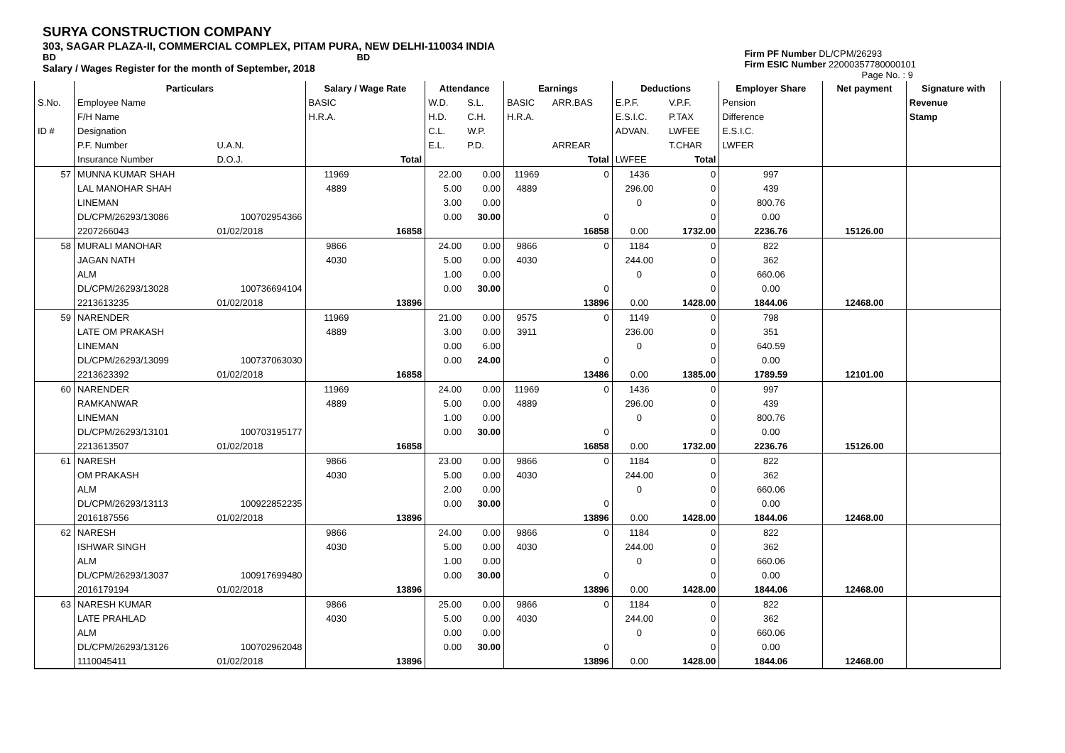SURYA CONSTRUCTION COMPANY
303, SAGAR PLAZA-II, COMMERCIAL COMPLEX, PITAM PURA, NEW DELHI-110034 INDIA
BD BD
Salary / Wages Register for the month of September, 2018
Firm PF Number DL/CPM/26293
Firm ESIC Number 22000357780000101
Page No. : 9
| | Particulars | | Salary / Wage Rate | | Attendance | | Earnings | | Deductions | | Employer Share | Net payment | Signature with |
| --- | --- | --- | --- | --- | --- | --- | --- | --- | --- | --- | --- | --- | --- |
| S.No. | Employee Name | | BASIC | | W.D. | S.L. | BASIC | ARR.BAS | E.P.F. | V.P.F. | Pension | | Revenue |
| | F/H Name | | H.R.A. | | H.D. | C.H. | H.R.A. | | E.S.I.C. | P.TAX | Difference | | Stamp |
| ID # | Designation | | | | C.L. | W.P. | | | ADVAN. | LWFEE | E.S.I.C. | | |
| | P.F. Number | U.A.N. | | | E.L. | P.D. | | ARREAR | | T.CHAR | LWFER | | |
| | Insurance Number | D.O.J. | | Total | | | | Total | LWFEE | Total | | | |
| 57 | MUNNA KUMAR SHAH | | 11969 | | 22.00 | 0.00 | 11969 | 0 | 1436 | 0 | 997 | | |
| | LAL MANOHAR SHAH | | 4889 | | 5.00 | 0.00 | 4889 | | 296.00 | 0 | 439 | | |
| | LINEMAN | | | | 3.00 | 0.00 | | | 0 | 0 | 800.76 | | |
| | DL/CPM/26293/13086 | 100702954366 | | | 0.00 | 30.00 | | 0 | | 0 | 0.00 | | |
| | 2207266043 | 01/02/2018 | | 16858 | | | | 16858 | 0.00 | 1732.00 | 2236.76 | 15126.00 | |
| 58 | MURALI MANOHAR | | 9866 | | 24.00 | 0.00 | 9866 | 0 | 1184 | 0 | 822 | | |
| | JAGAN NATH | | 4030 | | 5.00 | 0.00 | 4030 | | 244.00 | 0 | 362 | | |
| | ALM | | | | 1.00 | 0.00 | | | 0 | 0 | 660.06 | | |
| | DL/CPM/26293/13028 | 100736694104 | | | 0.00 | 30.00 | | 0 | | 0 | 0.00 | | |
| | 2213613235 | 01/02/2018 | | 13896 | | | | 13896 | 0.00 | 1428.00 | 1844.06 | 12468.00 | |
| 59 | NARENDER | | 11969 | | 21.00 | 0.00 | 9575 | 0 | 1149 | 0 | 798 | | |
| | LATE OM PRAKASH | | 4889 | | 3.00 | 0.00 | 3911 | | 236.00 | 0 | 351 | | |
| | LINEMAN | | | | 0.00 | 6.00 | | | 0 | 0 | 640.59 | | |
| | DL/CPM/26293/13099 | 100737063030 | | | 0.00 | 24.00 | | 0 | | 0 | 0.00 | | |
| | 2213623392 | 01/02/2018 | | 16858 | | | | 13486 | 0.00 | 1385.00 | 1789.59 | 12101.00 | |
| 60 | NARENDER | | 11969 | | 24.00 | 0.00 | 11969 | 0 | 1436 | 0 | 997 | | |
| | RAMKANWAR | | 4889 | | 5.00 | 0.00 | 4889 | | 296.00 | 0 | 439 | | |
| | LINEMAN | | | | 1.00 | 0.00 | | | 0 | 0 | 800.76 | | |
| | DL/CPM/26293/13101 | 100703195177 | | | 0.00 | 30.00 | | 0 | | 0 | 0.00 | | |
| | 2213613507 | 01/02/2018 | | 16858 | | | | 16858 | 0.00 | 1732.00 | 2236.76 | 15126.00 | |
| 61 | NARESH | | 9866 | | 23.00 | 0.00 | 9866 | 0 | 1184 | 0 | 822 | | |
| | OM PRAKASH | | 4030 | | 5.00 | 0.00 | 4030 | | 244.00 | 0 | 362 | | |
| | ALM | | | | 2.00 | 0.00 | | | 0 | 0 | 660.06 | | |
| | DL/CPM/26293/13113 | 100922852235 | | | 0.00 | 30.00 | | 0 | | 0 | 0.00 | | |
| | 2016187556 | 01/02/2018 | | 13896 | | | | 13896 | 0.00 | 1428.00 | 1844.06 | 12468.00 | |
| 62 | NARESH | | 9866 | | 24.00 | 0.00 | 9866 | 0 | 1184 | 0 | 822 | | |
| | ISHWAR SINGH | | 4030 | | 5.00 | 0.00 | 4030 | | 244.00 | 0 | 362 | | |
| | ALM | | | | 1.00 | 0.00 | | | 0 | 0 | 660.06 | | |
| | DL/CPM/26293/13037 | 100917699480 | | | 0.00 | 30.00 | | 0 | | 0 | 0.00 | | |
| | 2016179194 | 01/02/2018 | | 13896 | | | | 13896 | 0.00 | 1428.00 | 1844.06 | 12468.00 | |
| 63 | NARESH KUMAR | | 9866 | | 25.00 | 0.00 | 9866 | 0 | 1184 | 0 | 822 | | |
| | LATE PRAHLAD | | 4030 | | 5.00 | 0.00 | 4030 | | 244.00 | 0 | 362 | | |
| | ALM | | | | 0.00 | 0.00 | | | 0 | 0 | 660.06 | | |
| | DL/CPM/26293/13126 | 100702962048 | | | 0.00 | 30.00 | | 0 | | 0 | 0.00 | | |
| | 1110045411 | 01/02/2018 | | 13896 | | | | 13896 | 0.00 | 1428.00 | 1844.06 | 12468.00 | |